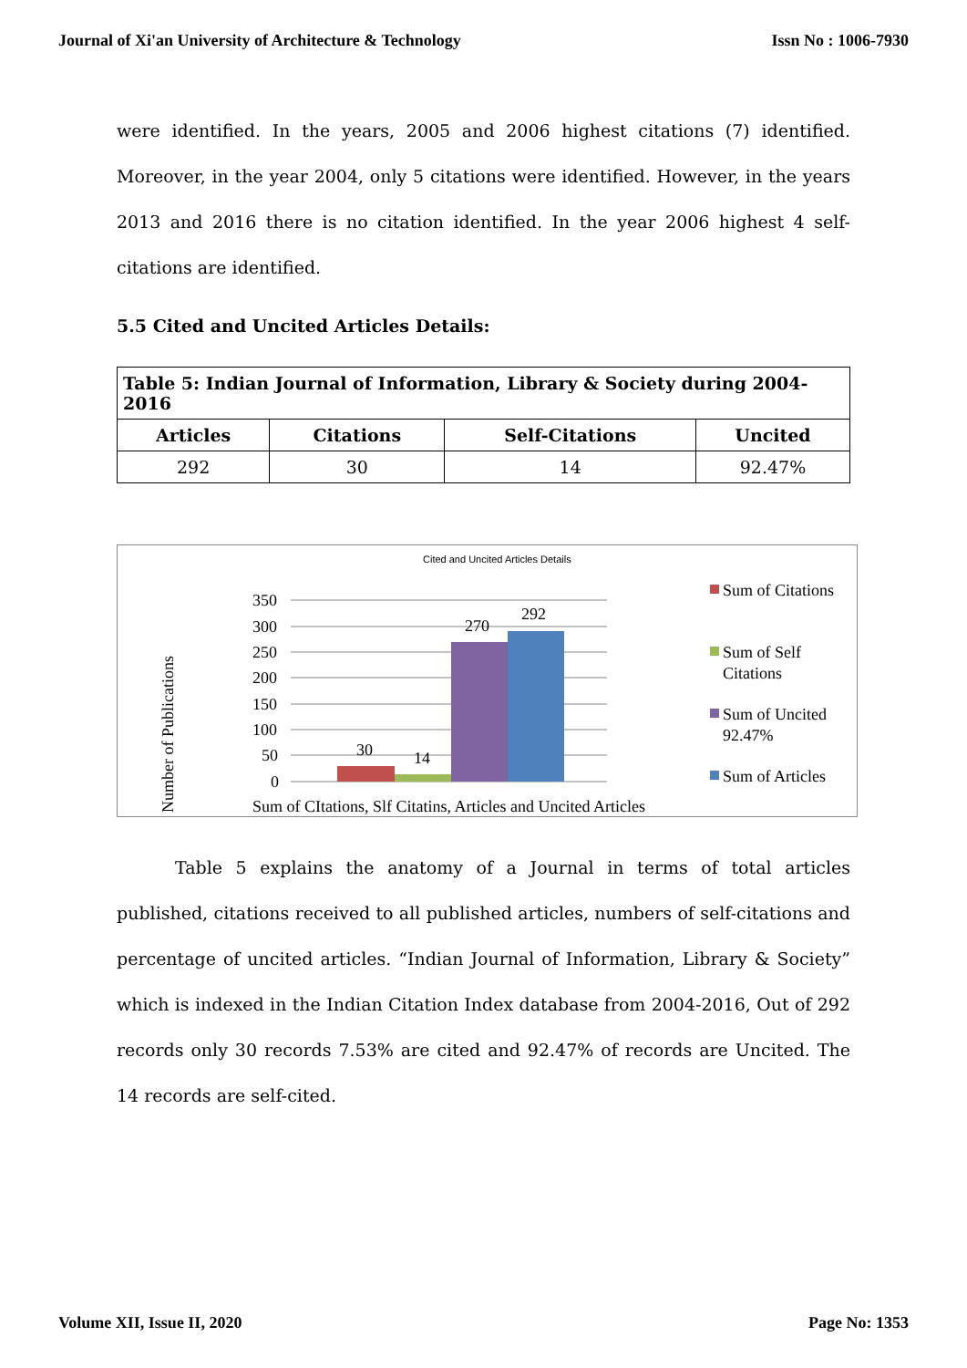Journal of Xi'an University of Architecture & Technology Issn No : 1006-7930
were identified. In the years, 2005 and 2006 highest citations (7) identified. Moreover, in the year 2004, only 5 citations were identified. However, in the years 2013 and 2016 there is no citation identified. In the year 2006 highest 4 self-citations are identified.
5.5 Cited and Uncited Articles Details:
| Table 5: Indian Journal of Information, Library & Society during 2004-2016 | | | |
| --- | --- | --- | --- |
| Articles | Citations | Self-Citations | Uncited |
| 292 | 30 | 14 | 92.47% |
Cited and Uncited Articles Details
350
300
250
200
150
100
50
0
30
14
270
292
Number of Publications
Sum of CItations, Slf Citatins, Articles and Uncited Articles
Sum of Citations
Sum of Self
Citations
Sum of Uncited
92.47%
Sum of Articles
Table 5 explains the anatomy of a Journal in terms of total articles published, citations received to all published articles, numbers of self-citations and percentage of uncited articles. “Indian Journal of Information, Library & Society” which is indexed in the Indian Citation Index database from 2004-2016, Out of 292 records only 30 records 7.53% are cited and 92.47% of records are Uncited. The 14 records are self-cited.
Volume XII, Issue II, 2020 Page No: 1353